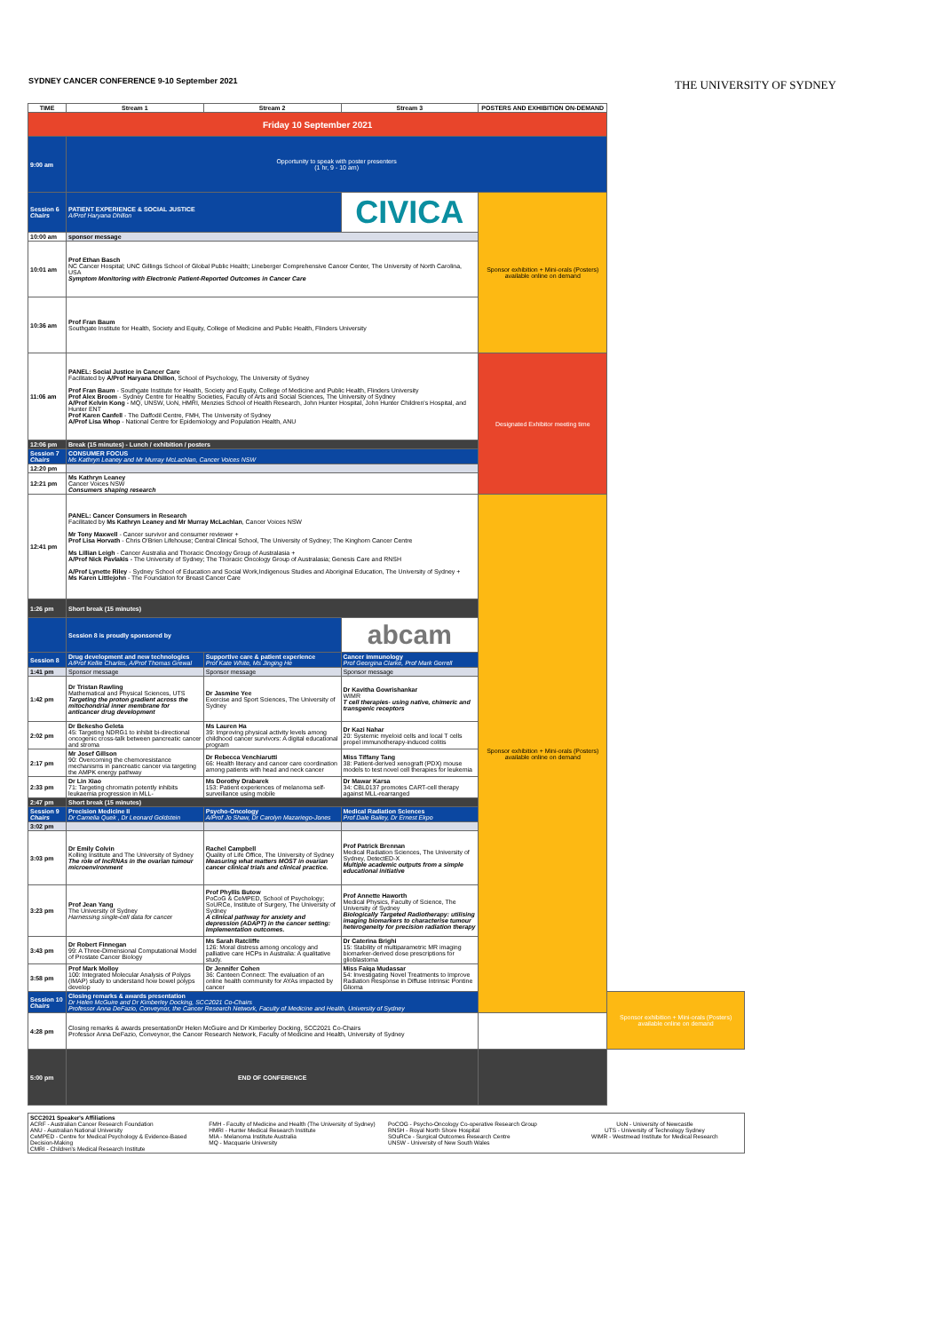SYDNEY CANCER CONFERENCE 9-10 September 2021
THE UNIVERSITY OF SYDNEY
| TIME | Stream 1 | Stream 2 | Stream 3 | POSTERS AND EXHIBITION ON-DEMAND | |
| --- | --- | --- | --- | --- | --- |
| Friday 10 September 2021 | | | | | |
| 9:00 am | Opportunity to speak with poster presenters (1 hr, 9 - 10 am) | | | | |
| Session 6 Chairs | PATIENT EXPERIENCE & SOCIAL JUSTICE A/Prof Haryana Dhillon | | CIVICA | Sponsor exhibition + Mini-orals (Posters) available online on demand | |
| 10:00 am | sponsor message | | | | |
| 10:01 am | Prof Ethan Basch NC Cancer Hospital; UNC Gillings School of Global Public Health; Lineberger Comprehensive Cancer Center, The University of North Carolina, USA Symptom Monitoring with Electronic Patient-Reported Outcomes in Cancer Care | | | | |
| 10:36 am | Prof Fran Baum Southgate Institute for Health, Society and Equity, College of Medicine and Public Health, Flinders University | | | | |
| 11:06 am | PANEL: Social Justice in Cancer Care Facilitated by A/Prof Haryana Dhillon , School of Psychology, The University of Sydney Prof Fran Baum - Southgate Institute for Health, Society and Equity, College of Medicine and Public Health, Flinders University Prof Alex Broom - Sydney Centre for Healthy Societies, Faculty of Arts and Social Sciences, The University of Sydney A/Prof Kelvin Kong - MQ, UNSW, UoN, HMRI, Menzies School of Health Research, John Hunter Hospital, John Hunter Children's Hospital, and Hunter ENT Prof Karen Canfell - The Daffodil Centre, FMH, The University of Sydney A/Prof Lisa Whop - National Centre for Epidemiology and Population Health, ANU | | | Designated Exhibitor meeting time | |
| 12:06 pm | Break (15 minutes) - Lunch / exhibition / posters | | | | |
| Session 7 Chairs | CONSUMER FOCUS Ms Kathryn Leaney and Mr Murray McLachlan, Cancer Voices NSW | | | | |
| 12:20 pm | | | | | |
| 12:21 pm | Ms Kathryn Leaney Cancer Voices NSW Consumers shaping research | | | | |
| 12:41 pm | PANEL: Cancer Consumers in Research Facilitated by Ms Kathryn Leaney and Mr Murray McLachlan , Cancer Voices NSW Mr Tony Maxwell - Cancer survivor and consumer reviewer + Prof Lisa Horvath - Chris O'Brien Lifehouse; Central Clinical School, The University of Sydney; The Kinghorn Cancer Centre Ms Lillian Leigh - Cancer Australia and Thoracic Oncology Group of Australasia + A/Prof Nick Pavlakis - The University of Sydney; The Thoracic Oncology Group of Australasia; Genesis Care and RNSH A/Prof Lynette Riley - Sydney School of Education and Social Work,Indigenous Studies and Aboriginal Education, The University of Sydney + Ms Karen Littlejohn - The Foundation for Breast Cancer Care | | | Sponsor exhibition + Mini-orals (Posters) available online on demand | |
| 1:26 pm | Short break (15 minutes) | | | | |
| | Session 8 is proudly sponsored by | | abcam | | |
| Session 8 | Drug development and new technologies A/Prof Kellie Charles, A/Prof Thomas Grewal | Supportive care & patient experience Prof Kate White, Ms Jinging He | Cancer immunology Prof Georgina Clarke, Prof Mark Gorrell | | |
| 1:41 pm | Sponsor message | Sponsor message | Sponsor message | | |
| 1:42 pm | Dr Tristan Rawling Mathematical and Physical Sciences, UTS Targeting the proton gradient across the mitochondrial inner membrane for anticancer drug development | Dr Jasmine Yee Exercise and Sport Sciences, The University of Sydney | Dr Kavitha Gowrishankar WIMR T cell therapies- using native, chimeric and transgenic receptors | | |
| 2:02 pm | Dr Bekesho Geleta 45: Targeting NDRG1 to inhibit bi-directional oncogenic cross-talk between pancreatic cancer and stroma | Ms Lauren Ha 39: Improving physical activity levels among childhood cancer survivors: A digital educational program | Dr Kazi Nahar 20: Systemic myeloid cells and local T cells propel immunotherapy-induced colitis | | |
| 2:17 pm | Mr Josef Gillson 90: Overcoming the chemoresistance mechanisms in pancreatic cancer via targeting the AMPK energy pathway | Dr Rebecca Venchiarutti 66: Health literacy and cancer care coordination among patients with head and neck cancer | Miss Tiffany Tang 38: Patient-derived xenograft (PDX) mouse models to test novel cell therapies for leukemia | | |
| 2:33 pm | Dr Lin Xiao 71: Targeting chromatin potently inhibits leukaemia progression in MLL- | Ms Dorothy Drabarek 153: Patient experiences of melanoma self-surveillance using mobile | Dr Mawar Karsa 34: CBL0137 promotes CART-cell therapy against MLL-rearranged | | |
| 2:47 pm | Short break (15 minutes) | | | | |
| Session 9 Chairs | Precision Medicine II Dr Camelia Quek , Dr Leonard Goldstein | Psycho-Oncology A/Prof Jo Shaw, Dr Carolyn Mazariego-Jones | Medical Radiation Sciences Prof Dale Bailey, Dr Ernest Ekpo | | |
| 3:02 pm | | | | | |
| 3:03 pm | Dr Emily Colvin Kolling Institute and The University of Sydney The role of lncRNAs in the ovarian tumour microenvironment | Rachel Campbell Quality of Life Office, The University of Sydney Measuring what matters MOST in ovarian cancer clinical trials and clinical practice. | Prof Patrick Brennan Medical Radiation Sciences, The University of Sydney, DetectED-X Multiple academic outputs from a simple educational initiative | | |
| 3:23 pm | Prof Jean Yang The University of Sydney Harnessing single-cell data for cancer | Prof Phyllis Butow PoCoG & CeMPED, School of Psychology; SoURCe, Institute of Surgery, The University of Sydney A clinical pathway for anxiety and depression (ADAPT) in the cancer setting: Implementation outcomes. | Prof Annette Haworth Medical Physics, Faculty of Science, The University of Sydney Biologically Targeted Radiotherapy: utilising imaging biomarkers to characterise tumour heterogeneity for precision radiation therapy | | |
| 3:43 pm | Dr Robert Finnegan 99: A Three-Dimensional Computational Model of Prostate Cancer Biology | Ms Sarah Ratcliffe 126: Moral distress among oncology and palliative care HCPs in Australia: A qualitative study. | Dr Caterina Brighi 15: Stability of multiparametric MR imaging biomarker-derived dose prescriptions for glioblastoma | | |
| 3:58 pm | Prof Mark Molloy 100: Integrated Molecular Analysis of Polyps (IMAP) study to understand how bowel polyps develop | Dr Jennifer Cohen 36: Canteen Connect: The evaluation of an online health community for AYAs impacted by cancer | Miss Faiqa Mudassar 54: Investigating Novel Treatments to Improve Radiation Response in Diffuse Intrinsic Pontine Glioma | | |
| Session 10 Chairs | Closing remarks & awards presentation Dr Helen McGuire and Dr Kimberley Docking, SCC2021 Co-Chairs Professor Anna DeFazio, Conveynor, the Cancer Research Network, Faculty of Medicine and Health, University of Sydney | | | | Sponsor exhibition + Mini-orals (Posters) available online on demand |
| 4:28 pm | Closing remarks & awards presentationDr Helen McGuire and Dr Kimberley Docking, SCC2021 Co-Chairs Professor Anna DeFazio, Conveynor, the Cancer Research Network, Faculty of Medicine and Health, University of Sydney | | | | |
| 5:00 pm | END OF CONFERENCE | | | | |
| SCC2021 Speaker's Affiliations ACRF - Australian Cancer Research Foundation ANU - Australian National University CeMPED - Centre for Medical Psychology & Evidence-Based Decision-Making CMRI - Children's Medical Research Institute | FMH - Faculty of Medicine and Health (The University of Sydney) HMRI - Hunter Medical Research Institute MIA - Melanoma Institute Australia MQ - Macquarie University | PoCOG - Psycho-Oncology Co-operative Research Group RNSH - Royal North Shore Hospital SOuRCe - Surgical Outcomes Research Centre UNSW - University of New South Wales | UoN - University of Newcastle UTS - University of Technology Sydney WIMR - Westmead Institute for Medical Research |